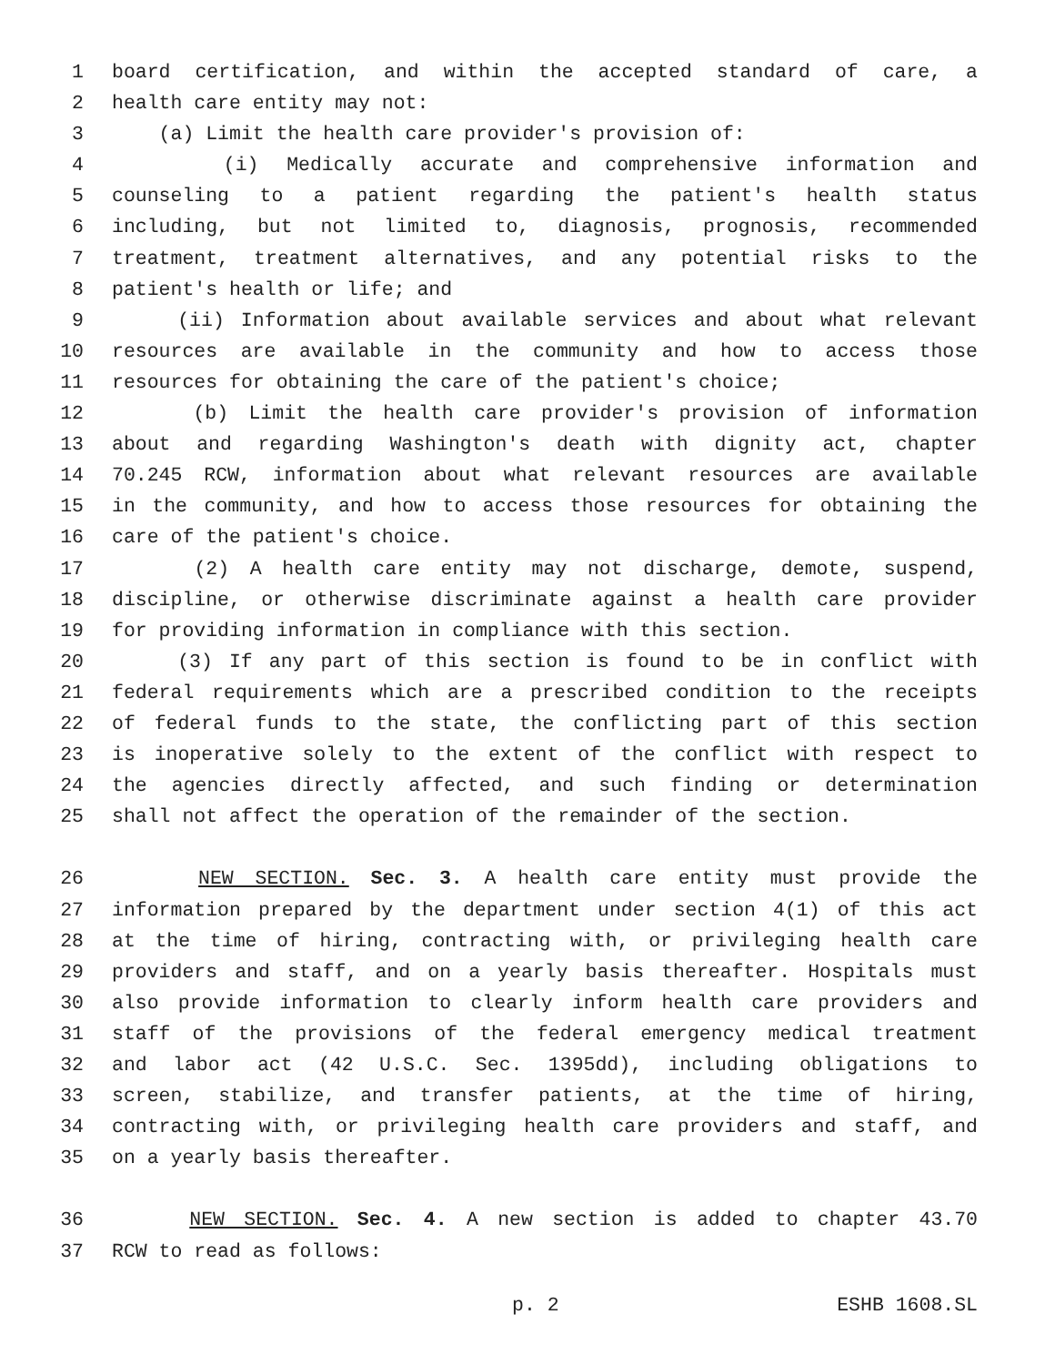1 board certification, and within the accepted standard of care, a
2 health care entity may not:
3 (a) Limit the health care provider's provision of:
4 (i) Medically accurate and comprehensive information and
5 counseling to a patient regarding the patient's health status
6 including, but not limited to, diagnosis, prognosis, recommended
7 treatment, treatment alternatives, and any potential risks to the
8 patient's health or life; and
9 (ii) Information about available services and about what relevant
10 resources are available in the community and how to access those
11 resources for obtaining the care of the patient's choice;
12 (b) Limit the health care provider's provision of information
13 about and regarding Washington's death with dignity act, chapter
14 70.245 RCW, information about what relevant resources are available
15 in the community, and how to access those resources for obtaining the
16 care of the patient's choice.
17 (2) A health care entity may not discharge, demote, suspend,
18 discipline, or otherwise discriminate against a health care provider
19 for providing information in compliance with this section.
20 (3) If any part of this section is found to be in conflict with
21 federal requirements which are a prescribed condition to the receipts
22 of federal funds to the state, the conflicting part of this section
23 is inoperative solely to the extent of the conflict with respect to
24 the agencies directly affected, and such finding or determination
25 shall not affect the operation of the remainder of the section.
26 NEW SECTION. Sec. 3. A health care entity must provide the
27 information prepared by the department under section 4(1) of this act
28 at the time of hiring, contracting with, or privileging health care
29 providers and staff, and on a yearly basis thereafter. Hospitals must
30 also provide information to clearly inform health care providers and
31 staff of the provisions of the federal emergency medical treatment
32 and labor act (42 U.S.C. Sec. 1395dd), including obligations to
33 screen, stabilize, and transfer patients, at the time of hiring,
34 contracting with, or privileging health care providers and staff, and
35 on a yearly basis thereafter.
36 NEW SECTION. Sec. 4. A new section is added to chapter 43.70
37 RCW to read as follows:
p. 2 ESHB 1608.SL